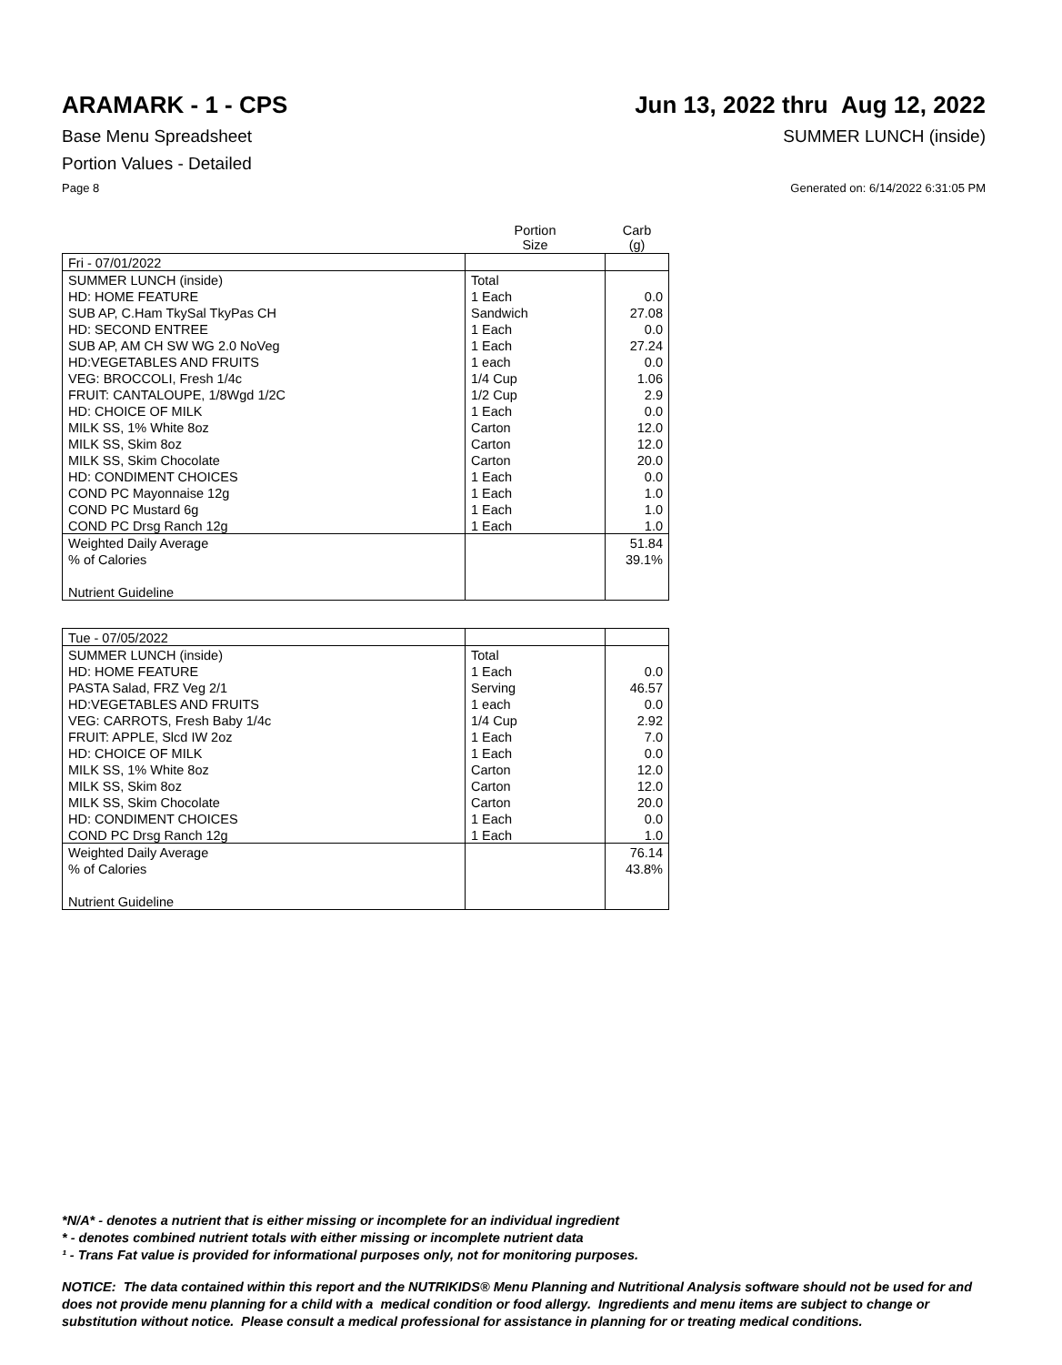ARAMARK - 1 - CPS Jun 13, 2022 thru Aug 12, 2022
Base Menu Spreadsheet SUMMER LUNCH (inside)
Portion Values - Detailed
Page 8 Generated on: 6/14/2022 6:31:05 PM
| | Portion Size | Carb (g) |
| --- | --- | --- |
| Fri - 07/01/2022 | | |
| SUMMER LUNCH (inside) | Total | |
| HD: HOME FEATURE | 1 Each | 0.0 |
| SUB AP, C.Ham TkySal TkyPas CH | Sandwich | 27.08 |
| HD: SECOND ENTREE | 1 Each | 0.0 |
| SUB AP, AM CH SW WG 2.0 NoVeg | 1 Each | 27.24 |
| HD:VEGETABLES AND FRUITS | 1 each | 0.0 |
| VEG: BROCCOLI, Fresh 1/4c | 1/4 Cup | 1.06 |
| FRUIT: CANTALOUPE, 1/8Wgd 1/2C | 1/2 Cup | 2.9 |
| HD: CHOICE OF MILK | 1 Each | 0.0 |
| MILK SS, 1% White 8oz | Carton | 12.0 |
| MILK SS, Skim 8oz | Carton | 12.0 |
| MILK SS, Skim Chocolate | Carton | 20.0 |
| HD: CONDIMENT CHOICES | 1 Each | 0.0 |
| COND PC Mayonnaise 12g | 1 Each | 1.0 |
| COND PC Mustard 6g | 1 Each | 1.0 |
| COND PC Drsg Ranch 12g | 1 Each | 1.0 |
| Weighted Daily Average | | 51.84 |
| % of Calories | | 39.1% |
| Nutrient Guideline | | |
| Tue - 07/05/2022 | | |
| SUMMER LUNCH (inside) | Total | |
| HD: HOME FEATURE | 1 Each | 0.0 |
| PASTA Salad, FRZ Veg 2/1 | Serving | 46.57 |
| HD:VEGETABLES AND FRUITS | 1 each | 0.0 |
| VEG: CARROTS, Fresh Baby 1/4c | 1/4 Cup | 2.92 |
| FRUIT: APPLE, Slcd IW 2oz | 1 Each | 7.0 |
| HD: CHOICE OF MILK | 1 Each | 0.0 |
| MILK SS, 1% White 8oz | Carton | 12.0 |
| MILK SS, Skim 8oz | Carton | 12.0 |
| MILK SS, Skim Chocolate | Carton | 20.0 |
| HD: CONDIMENT CHOICES | 1 Each | 0.0 |
| COND PC Drsg Ranch 12g | 1 Each | 1.0 |
| Weighted Daily Average | | 76.14 |
| % of Calories | | 43.8% |
| Nutrient Guideline | | |
*N/A* - denotes a nutrient that is either missing or incomplete for an individual ingredient
* - denotes combined nutrient totals with either missing or incomplete nutrient data
¹ - Trans Fat value is provided for informational purposes only, not for monitoring purposes.
NOTICE: The data contained within this report and the NUTRIKIDS® Menu Planning and Nutritional Analysis software should not be used for and does not provide menu planning for a child with a medical condition or food allergy. Ingredients and menu items are subject to change or substitution without notice. Please consult a medical professional for assistance in planning for or treating medical conditions.